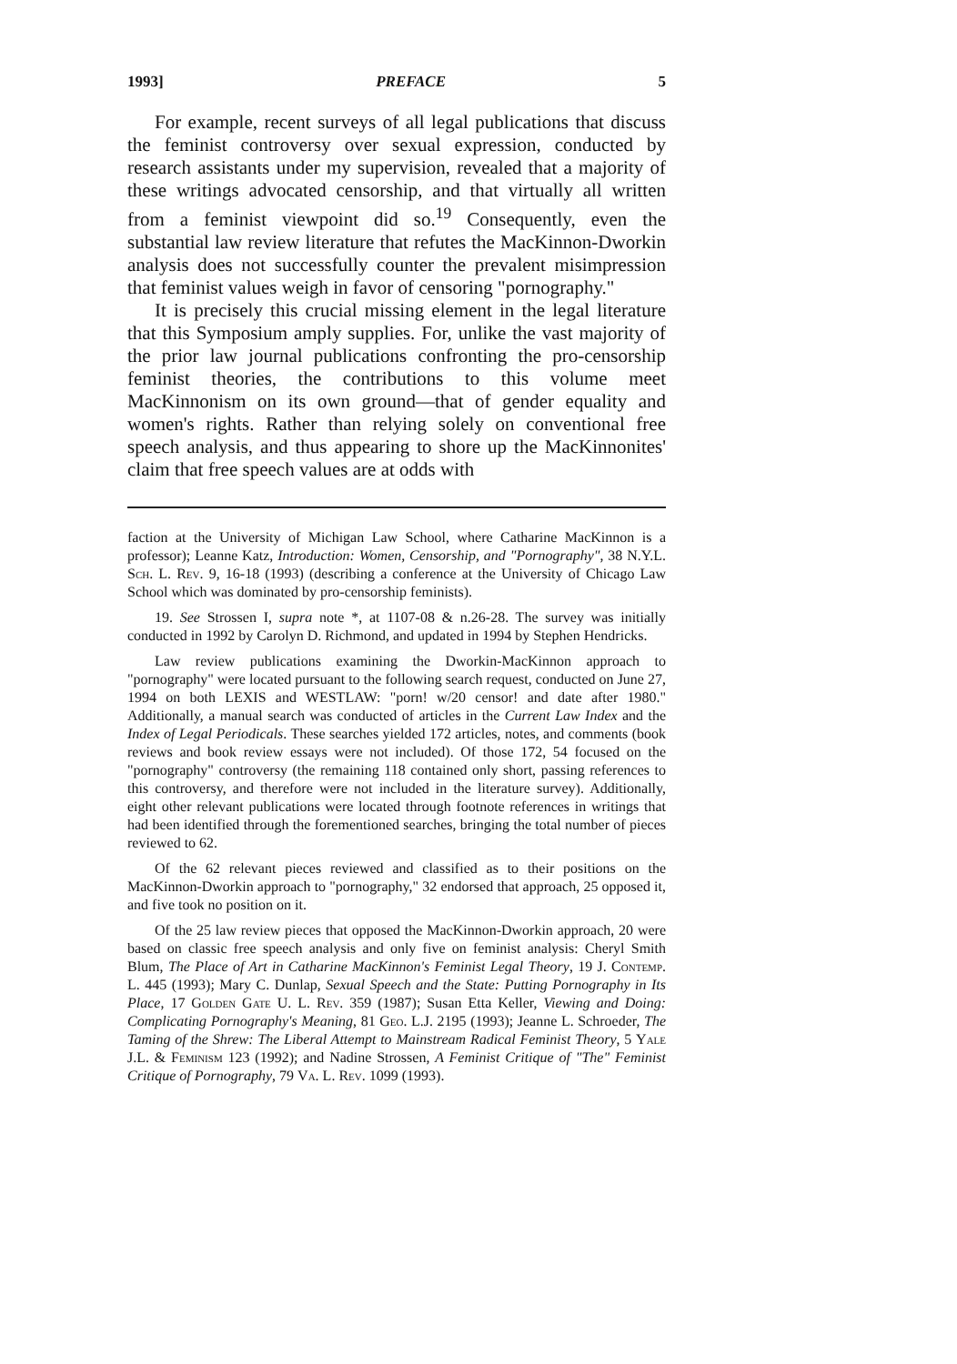1993] PREFACE 5
For example, recent surveys of all legal publications that discuss the feminist controversy over sexual expression, conducted by research assistants under my supervision, revealed that a majority of these writings advocated censorship, and that virtually all written from a feminist viewpoint did so.<sup>19</sup> Consequently, even the substantial law review literature that refutes the MacKinnon-Dworkin analysis does not successfully counter the prevalent misimpression that feminist values weigh in favor of censoring "pornography."
It is precisely this crucial missing element in the legal literature that this Symposium amply supplies. For, unlike the vast majority of the prior law journal publications confronting the pro-censorship feminist theories, the contributions to this volume meet MacKinnonism on its own ground—that of gender equality and women's rights. Rather than relying solely on conventional free speech analysis, and thus appearing to shore up the MacKinnonites' claim that free speech values are at odds with
faction at the University of Michigan Law School, where Catharine MacKinnon is a professor); Leanne Katz, Introduction: Women, Censorship, and "Pornography", 38 N.Y.L. Sch. L. Rev. 9, 16-18 (1993) (describing a conference at the University of Chicago Law School which was dominated by pro-censorship feminists).
19. See Strossen I, supra note *, at 1107-08 & n.26-28. The survey was initially conducted in 1992 by Carolyn D. Richmond, and updated in 1994 by Stephen Hendricks.
Law review publications examining the Dworkin-MacKinnon approach to "pornography" were located pursuant to the following search request, conducted on June 27, 1994 on both LEXIS and WESTLAW: "porn! w/20 censor! and date after 1980." Additionally, a manual search was conducted of articles in the Current Law Index and the Index of Legal Periodicals. These searches yielded 172 articles, notes, and comments (book reviews and book review essays were not included). Of those 172, 54 focused on the "pornography" controversy (the remaining 118 contained only short, passing references to this controversy, and therefore were not included in the literature survey). Additionally, eight other relevant publications were located through footnote references in writings that had been identified through the forementioned searches, bringing the total number of pieces reviewed to 62.
Of the 62 relevant pieces reviewed and classified as to their positions on the MacKinnon-Dworkin approach to "pornography," 32 endorsed that approach, 25 opposed it, and five took no position on it.
Of the 25 law review pieces that opposed the MacKinnon-Dworkin approach, 20 were based on classic free speech analysis and only five on feminist analysis: Cheryl Smith Blum, The Place of Art in Catharine MacKinnon's Feminist Legal Theory, 19 J. Contemp. L. 445 (1993); Mary C. Dunlap, Sexual Speech and the State: Putting Pornography in Its Place, 17 Golden Gate U. L. Rev. 359 (1987); Susan Etta Keller, Viewing and Doing: Complicating Pornography's Meaning, 81 Geo. L.J. 2195 (1993); Jeanne L. Schroeder, The Taming of the Shrew: The Liberal Attempt to Mainstream Radical Feminist Theory, 5 Yale J.L. & Feminism 123 (1992); and Nadine Strossen, A Feminist Critique of "The" Feminist Critique of Pornography, 79 Va. L. Rev. 1099 (1993).